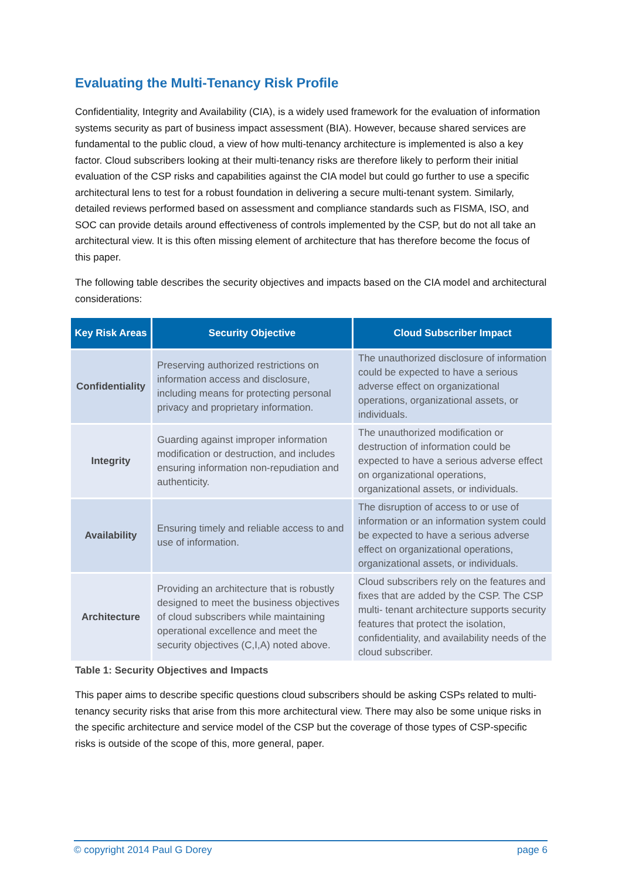Evaluating the Multi-Tenancy Risk Profile
Confidentiality, Integrity and Availability (CIA), is a widely used framework for the evaluation of information systems security as part of business impact assessment (BIA). However, because shared services are fundamental to the public cloud, a view of how multi-tenancy architecture is implemented is also a key factor. Cloud subscribers looking at their multi-tenancy risks are therefore likely to perform their initial evaluation of the CSP risks and capabilities against the CIA model but could go further to use a specific architectural lens to test for a robust foundation in delivering a secure multi-tenant system. Similarly, detailed reviews performed based on assessment and compliance standards such as FISMA, ISO, and SOC can provide details around effectiveness of controls implemented by the CSP, but do not all take an architectural view. It is this often missing element of architecture that has therefore become the focus of this paper.
The following table describes the security objectives and impacts based on the CIA model and architectural considerations:
| Key Risk Areas | Security Objective | Cloud Subscriber Impact |
| --- | --- | --- |
| Confidentiality | Preserving authorized restrictions on information access and disclosure, including means for protecting personal privacy and proprietary information. | The unauthorized disclosure of information could be expected to have a serious adverse effect on organizational operations, organizational assets, or individuals. |
| Integrity | Guarding against improper information modification or destruction, and includes ensuring information non-repudiation and authenticity. | The unauthorized modification or destruction of information could be expected to have a serious adverse effect on organizational operations, organizational assets, or individuals. |
| Availability | Ensuring timely and reliable access to and use of information. | The disruption of access to or use of information or an information system could be expected to have a serious adverse effect on organizational operations, organizational assets, or individuals. |
| Architecture | Providing an architecture that is robustly designed to meet the business objectives of cloud subscribers while maintaining operational excellence and meet the security objectives (C,I,A) noted above. | Cloud subscribers rely on the features and fixes that are added by the CSP. The CSP multi- tenant architecture supports security features that protect the isolation, confidentiality, and availability needs of the cloud subscriber. |
Table 1: Security Objectives and Impacts
This paper aims to describe specific questions cloud subscribers should be asking CSPs related to multi-tenancy security risks that arise from this more architectural view. There may also be some unique risks in the specific architecture and service model of the CSP but the coverage of those types of CSP-specific risks is outside of the scope of this, more general, paper.
© copyright 2014 Paul G Dorey page 6